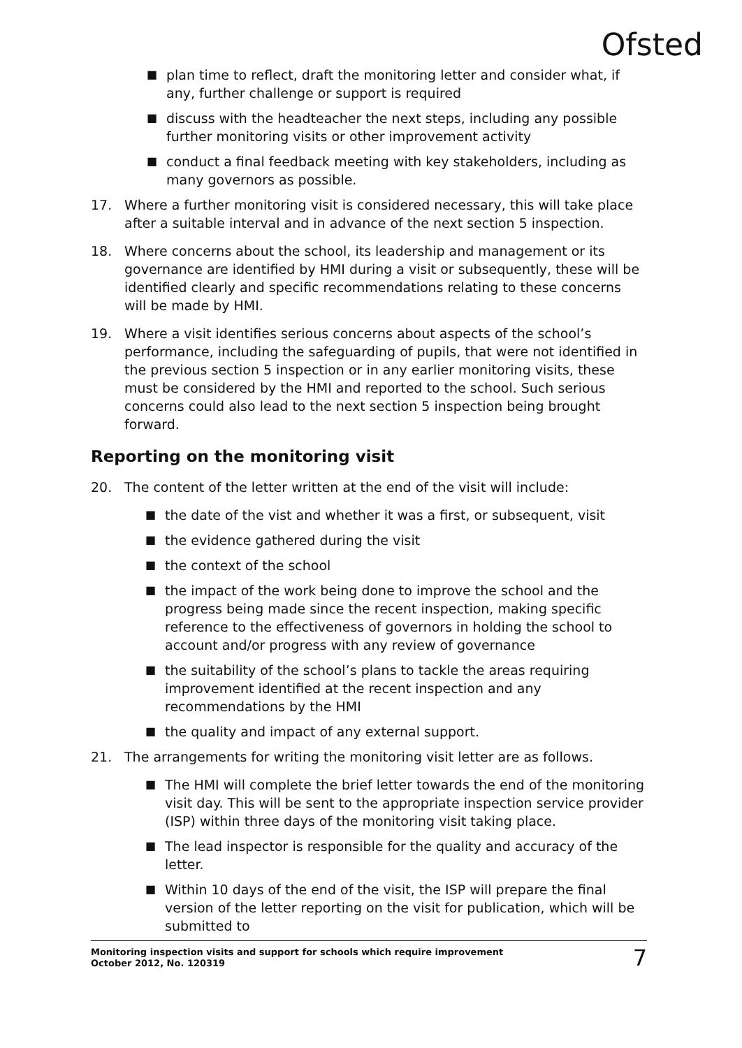Ofsted
■ plan time to reflect, draft the monitoring letter and consider what, if any, further challenge or support is required
■ discuss with the headteacher the next steps, including any possible further monitoring visits or other improvement activity
■ conduct a final feedback meeting with key stakeholders, including as many governors as possible.
17. Where a further monitoring visit is considered necessary, this will take place after a suitable interval and in advance of the next section 5 inspection.
18. Where concerns about the school, its leadership and management or its governance are identified by HMI during a visit or subsequently, these will be identified clearly and specific recommendations relating to these concerns will be made by HMI.
19. Where a visit identifies serious concerns about aspects of the school’s performance, including the safeguarding of pupils, that were not identified in the previous section 5 inspection or in any earlier monitoring visits, these must be considered by the HMI and reported to the school. Such serious concerns could also lead to the next section 5 inspection being brought forward.
Reporting on the monitoring visit
20. The content of the letter written at the end of the visit will include:
■ the date of the vist and whether it was a first, or subsequent, visit
■ the evidence gathered during the visit
■ the context of the school
■ the impact of the work being done to improve the school and the progress being made since the recent inspection, making specific reference to the effectiveness of governors in holding the school to account and/or progress with any review of governance
■ the suitability of the school’s plans to tackle the areas requiring improvement identified at the recent inspection and any recommendations by the HMI
■ the quality and impact of any external support.
21. The arrangements for writing the monitoring visit letter are as follows.
■ The HMI will complete the brief letter towards the end of the monitoring visit day. This will be sent to the appropriate inspection service provider (ISP) within three days of the monitoring visit taking place.
■ The lead inspector is responsible for the quality and accuracy of the letter.
■ Within 10 days of the end of the visit, the ISP will prepare the final version of the letter reporting on the visit for publication, which will be submitted to
Monitoring inspection visits and support for schools which require improvement
October 2012, No. 120319 7